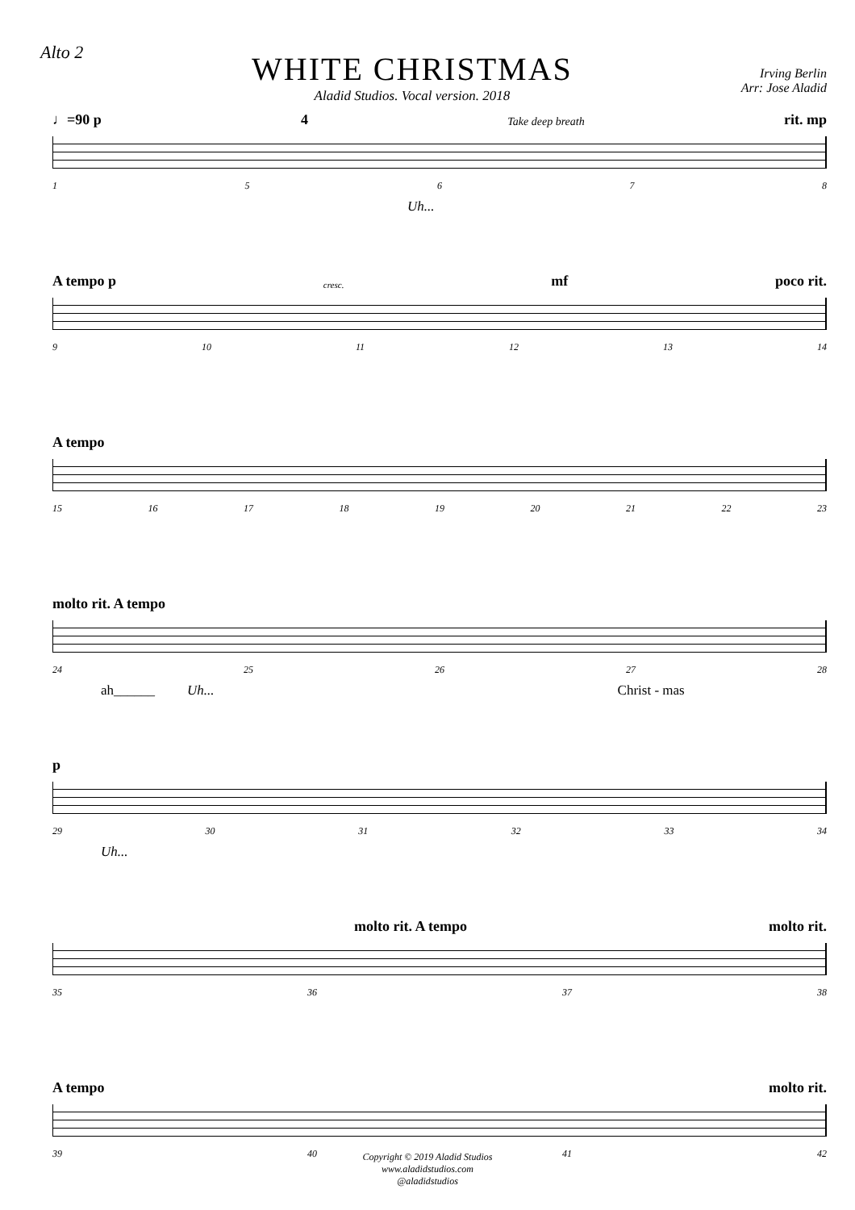Alto 2
WHITE CHRISTMAS
Aladid Studios. Vocal version. 2018
Irving Berlin
Arr: Jose Aladid
♩=90 p 4 Take deep breath rit. mp
15678
Uh...
A tempo p cresc. mf poco rit.
9 10 11 12 13 14
A tempo
15 16 17 18 19 20 21 22 23
molto rit. A tempo
24 25 26 27 28
ah______ Uh... Christ - mas
p
29 30 31 32 33 34
Uh...
molto rit. A tempo molto rit.
35 36 37 38
A tempo molto rit.
39 40 41 42
Copyright © 2019 Aladid Studios
www.aladidstudios.com
@aladidstudios